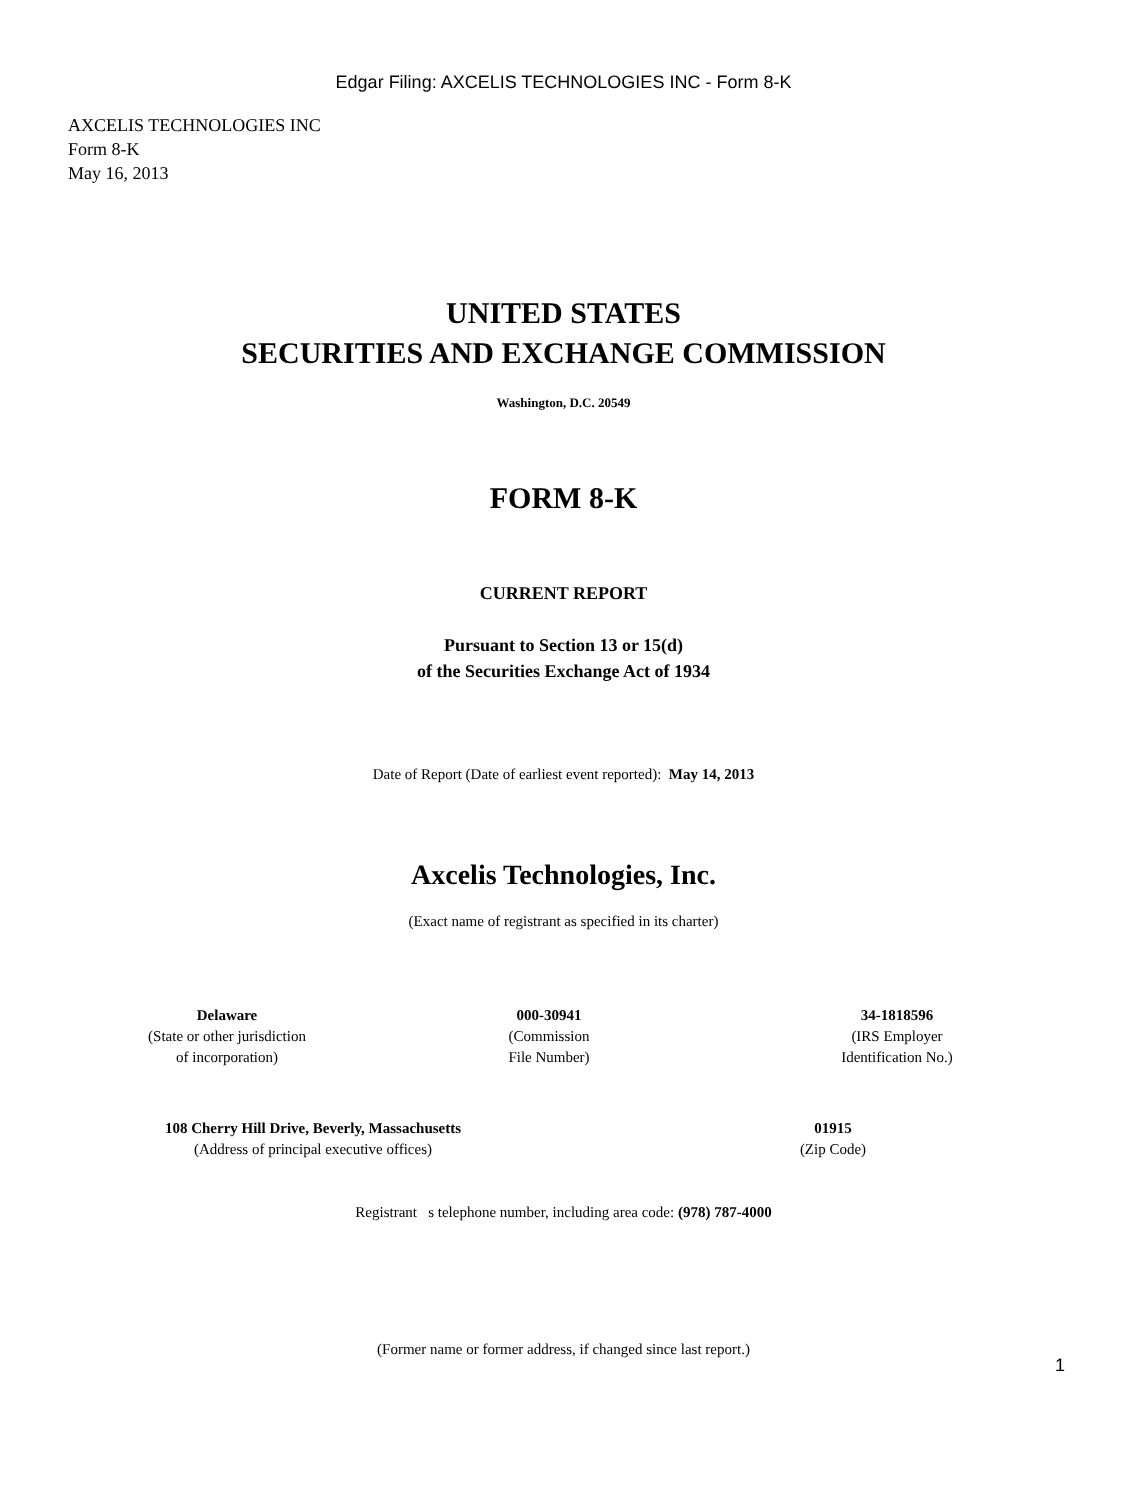Edgar Filing: AXCELIS TECHNOLOGIES INC - Form 8-K
AXCELIS TECHNOLOGIES INC
Form 8-K
May 16, 2013
UNITED STATES
SECURITIES AND EXCHANGE COMMISSION
Washington, D.C. 20549
FORM 8-K
CURRENT REPORT
Pursuant to Section 13 or 15(d)
of the Securities Exchange Act of 1934
Date of Report (Date of earliest event reported): May 14, 2013
Axcelis Technologies, Inc.
(Exact name of registrant as specified in its charter)
| Delaware (State or other jurisdiction of incorporation) | 000-30941 (Commission File Number) | 34-1818596 (IRS Employer Identification No.) |
| 108 Cherry Hill Drive, Beverly, Massachusetts (Address of principal executive offices) | 01915 (Zip Code) |
Registrant s telephone number, including area code: (978) 787-4000
(Former name or former address, if changed since last report.)
1